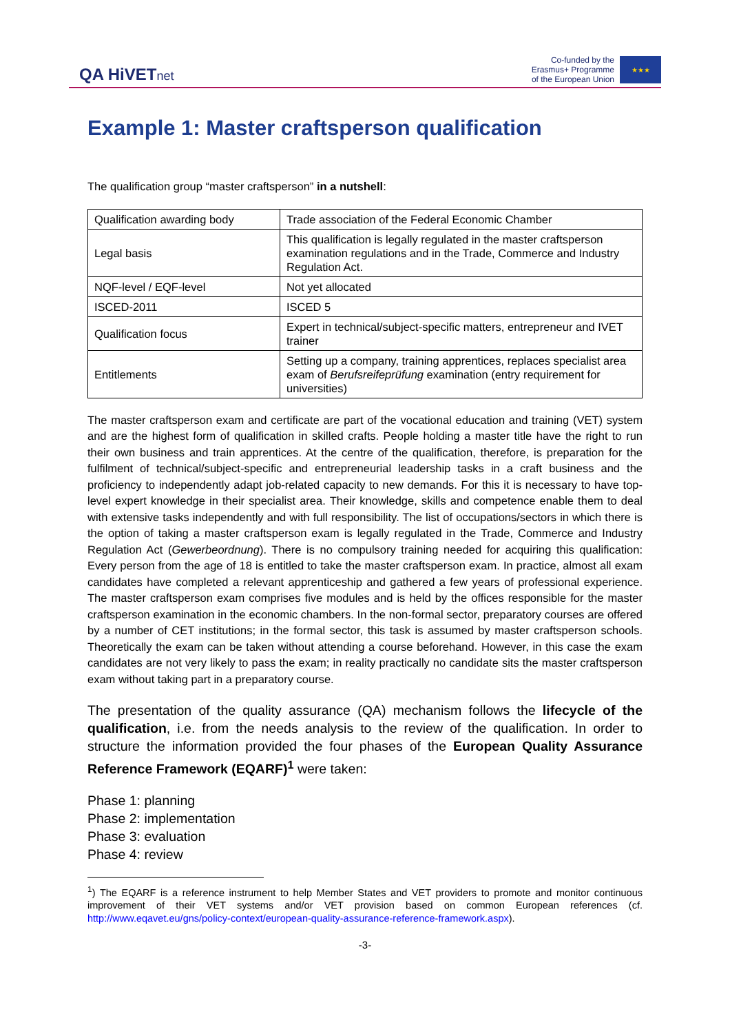QA HiVETnet
Co-funded by the
Erasmus+ Programme
of the European Union
★★★
Example 1: Master craftsperson qualification
The qualification group “master craftsperson” in a nutshell:
| Qualification awarding body | Trade association of the Federal Economic Chamber |
| Legal basis | This qualification is legally regulated in the master craftsperson examination regulations and in the Trade, Commerce and Industry Regulation Act. |
| NQF-level / EQF-level | Not yet allocated |
| ISCED-2011 | ISCED 5 |
| Qualification focus | Expert in technical/subject-specific matters, entrepreneur and IVET trainer |
| Entitlements | Setting up a company, training apprentices, replaces specialist area exam of Berufsreifeprüfung examination (entry requirement for universities) |
The master craftsperson exam and certificate are part of the vocational education and training (VET) system and are the highest form of qualification in skilled crafts. People holding a master title have the right to run their own business and train apprentices. At the centre of the qualification, therefore, is preparation for the fulfilment of technical/subject-specific and entrepreneurial leadership tasks in a craft business and the proficiency to independently adapt job-related capacity to new demands. For this it is necessary to have top-level expert knowledge in their specialist area. Their knowledge, skills and competence enable them to deal with extensive tasks independently and with full responsibility. The list of occupations/sectors in which there is the option of taking a master craftsperson exam is legally regulated in the Trade, Commerce and Industry Regulation Act (Gewerbeordnung). There is no compulsory training needed for acquiring this qualification: Every person from the age of 18 is entitled to take the master craftsperson exam. In practice, almost all exam candidates have completed a relevant apprenticeship and gathered a few years of professional experience. The master craftsperson exam comprises five modules and is held by the offices responsible for the master craftsperson examination in the economic chambers. In the non-formal sector, preparatory courses are offered by a number of CET institutions; in the formal sector, this task is assumed by master craftsperson schools. Theoretically the exam can be taken without attending a course beforehand. However, in this case the exam candidates are not very likely to pass the exam; in reality practically no candidate sits the master craftsperson exam without taking part in a preparatory course.
The presentation of the quality assurance (QA) mechanism follows the lifecycle of the qualification, i.e. from the needs analysis to the review of the qualification. In order to structure the information provided the four phases of the European Quality Assurance Reference Framework (EQARF)<sup>1</sup> were taken:
Phase 1: planning
Phase 2: implementation
Phase 3: evaluation
Phase 4: review
<sup>1</sup>) The EQARF is a reference instrument to help Member States and VET providers to promote and monitor continuous improvement of their VET systems and/or VET provision based on common European references (cf. http://www.eqavet.eu/gns/policy-context/european-quality-assurance-reference-framework.aspx).
-3-